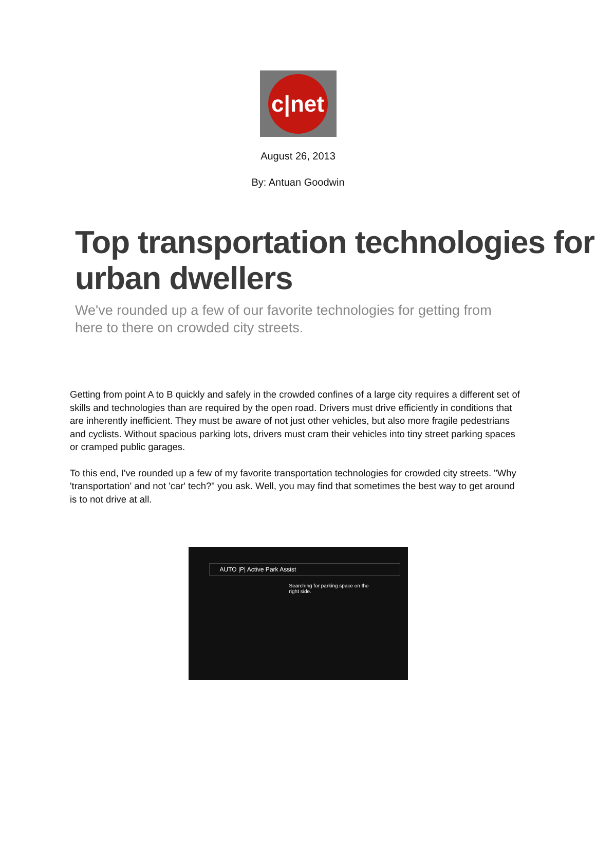c|net
August 26, 2013
By: Antuan Goodwin
Top transportation technologies for urban dwellers
We've rounded up a few of our favorite technologies for getting from here to there on crowded city streets.
Getting from point A to B quickly and safely in the crowded confines of a large city requires a different set of skills and technologies than are required by the open road. Drivers must drive efficiently in conditions that are inherently inefficient. They must be aware of not just other vehicles, but also more fragile pedestrians and cyclists. Without spacious parking lots, drivers must cram their vehicles into tiny street parking spaces or cramped public garages.
To this end, I've rounded up a few of my favorite transportation technologies for crowded city streets. "Why 'transportation' and not 'car' tech?" you ask. Well, you may find that sometimes the best way to get around is to not drive at all.
AUTO |P| Active Park Assist
Searching for parking space on the right side.